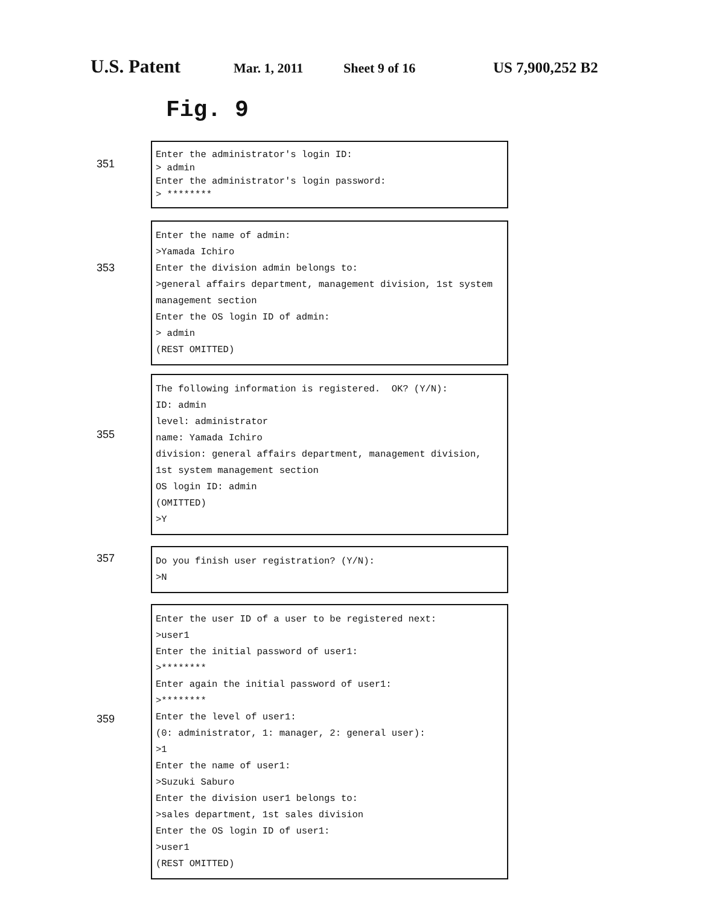U.S. Patent Mar. 1, 2011 Sheet 9 of 16 US 7,900,252 B2
Fig. 9
351
Enter the administrator's login ID: > admin Enter the administrator's login password: > ********
353
Enter the name of admin: >Yamada Ichiro Enter the division admin belongs to: >general affairs department, management division, 1st system management section Enter the OS login ID of admin: > admin (REST OMITTED)
355
The following information is registered. OK? (Y/N): ID: admin level: administrator name: Yamada Ichiro division: general affairs department, management division, 1st system management section OS login ID: admin (OMITTED) >Y
357
Do you finish user registration? (Y/N): >N
359
Enter the user ID of a user to be registered next: >user1 Enter the initial password of user1: >******** Enter again the initial password of user1: >******** Enter the level of user1: (0: administrator, 1: manager, 2: general user): >1 Enter the name of user1: >Suzuki Saburo Enter the division user1 belongs to: >sales department, 1st sales division Enter the OS login ID of user1: >user1 (REST OMITTED)